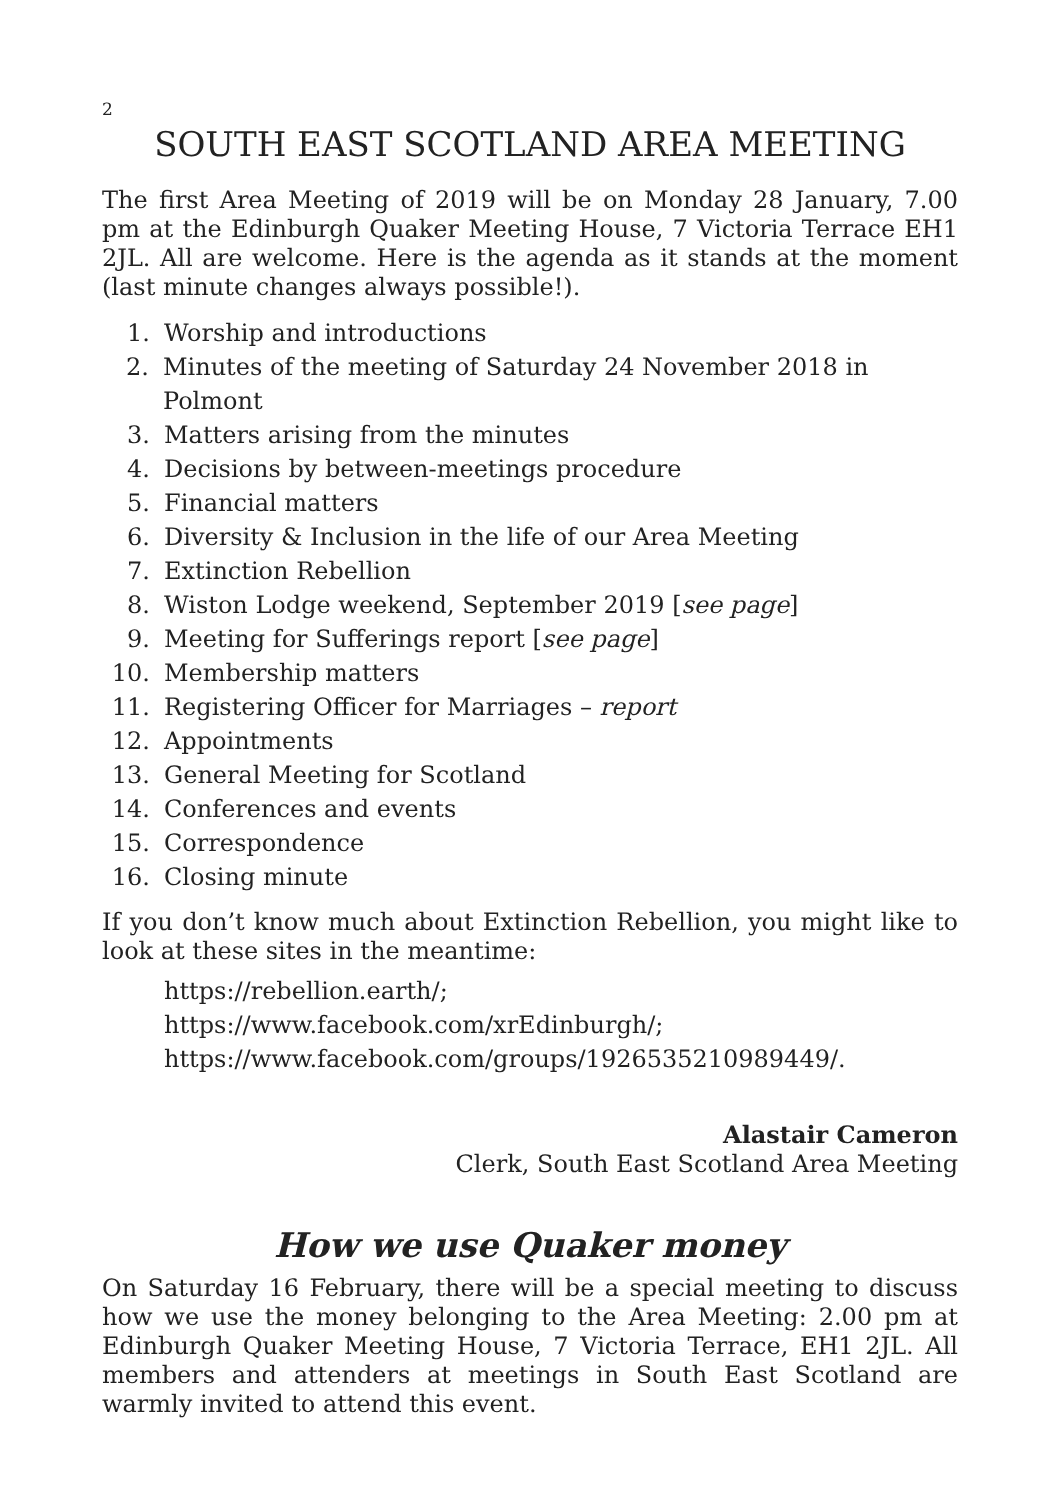2
SOUTH EAST SCOTLAND AREA MEETING
The first Area Meeting of 2019 will be on Monday 28 January, 7.00 pm at the Edinburgh Quaker Meeting House, 7 Victoria Terrace EH1 2JL. All are welcome. Here is the agenda as it stands at the moment (last minute changes always possible!).
1. Worship and introductions
2. Minutes of the meeting of Saturday 24 November 2018 in Polmont
3. Matters arising from the minutes
4. Decisions by between-meetings procedure
5. Financial matters
6. Diversity & Inclusion in the life of our Area Meeting
7. Extinction Rebellion
8. Wiston Lodge weekend, September 2019 [see page]
9. Meeting for Sufferings report [see page]
10. Membership matters
11. Registering Officer for Marriages – report
12. Appointments
13. General Meeting for Scotland
14. Conferences and events
15. Correspondence
16. Closing minute
If you don’t know much about Extinction Rebellion, you might like to look at these sites in the meantime:
https://rebellion.earth/;
https://www.facebook.com/xrEdinburgh/;
https://www.facebook.com/groups/1926535210989449/.
Alastair Cameron
Clerk, South East Scotland Area Meeting
How we use Quaker money
On Saturday 16 February, there will be a special meeting to discuss how we use the money belonging to the Area Meeting: 2.00 pm at Edinburgh Quaker Meeting House, 7 Victoria Terrace, EH1 2JL. All members and attenders at meetings in South East Scotland are warmly invited to attend this event.